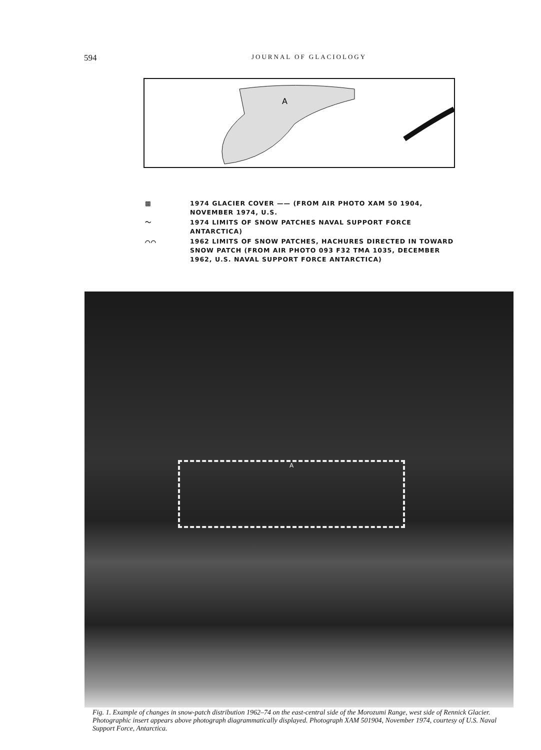594 JOURNAL OF GLACIOLOGY
A
▩ 1974 GLACIER COVER —— (FROM AIR PHOTO XAM 50 1904, NOVEMBER 1974, U.S.
～ 1974 LIMITS OF SNOW PATCHES NAVAL SUPPORT FORCE ANTARCTICA)
⌒⌒ 1962 LIMITS OF SNOW PATCHES, HACHURES DIRECTED IN TOWARD SNOW PATCH (FROM AIR PHOTO 093 F32 TMA 1035, DECEMBER 1962, U.S. NAVAL SUPPORT FORCE ANTARCTICA)
A
Fig. 1. Example of changes in snow-patch distribution 1962–74 on the east-central side of the Morozumi Range, west side of Rennick Glacier. Photographic insert appears above photograph diagrammatically displayed. Photograph XAM 501904, November 1974, courtesy of U.S. Naval Support Force, Antarctica.